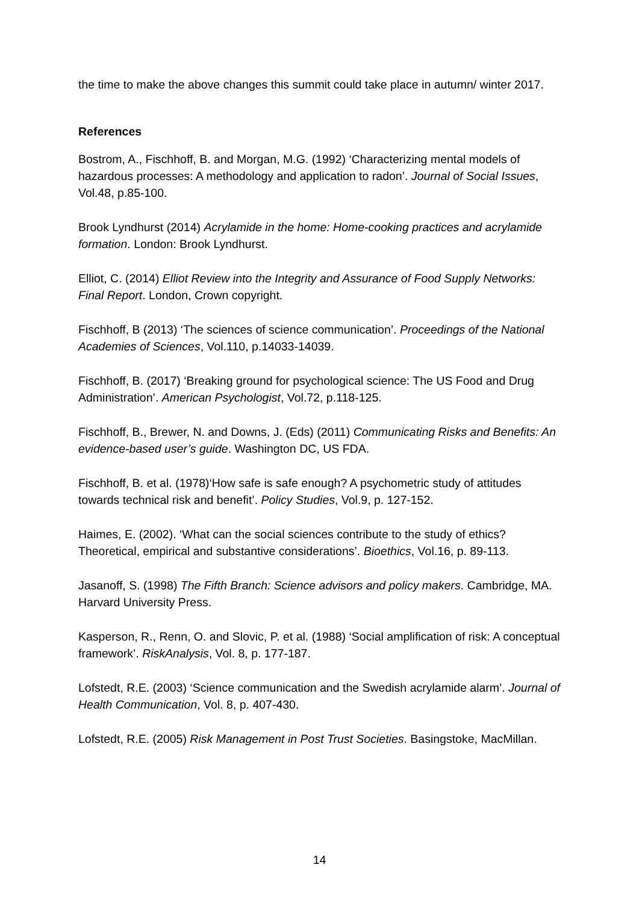the time to make the above changes this summit could take place in autumn/ winter 2017.
References
Bostrom, A., Fischhoff, B. and Morgan, M.G. (1992) ‘Characterizing mental models of hazardous processes: A methodology and application to radon’. Journal of Social Issues, Vol.48, p.85-100.
Brook Lyndhurst (2014) Acrylamide in the home: Home-cooking practices and acrylamide formation. London: Brook Lyndhurst.
Elliot, C. (2014) Elliot Review into the Integrity and Assurance of Food Supply Networks: Final Report. London, Crown copyright.
Fischhoff, B (2013) ‘The sciences of science communication’. Proceedings of the National Academies of Sciences, Vol.110, p.14033-14039.
Fischhoff, B. (2017) ‘Breaking ground for psychological science: The US Food and Drug Administration’. American Psychologist, Vol.72, p.118-125.
Fischhoff, B., Brewer, N. and Downs, J. (Eds) (2011) Communicating Risks and Benefits: An evidence-based user’s guide. Washington DC, US FDA.
Fischhoff, B. et al. (1978)‘How safe is safe enough? A psychometric study of attitudes towards technical risk and benefit’. Policy Studies, Vol.9, p. 127-152.
Haimes, E. (2002). ‘What can the social sciences contribute to the study of ethics? Theoretical, empirical and substantive considerations’. Bioethics, Vol.16, p. 89-113.
Jasanoff, S. (1998) The Fifth Branch: Science advisors and policy makers. Cambridge, MA. Harvard University Press.
Kasperson, R., Renn, O. and Slovic, P. et al. (1988) ‘Social amplification of risk: A conceptual framework’. RiskAnalysis, Vol. 8, p. 177-187.
Lofstedt, R.E. (2003) ‘Science communication and the Swedish acrylamide alarm’. Journal of Health Communication, Vol. 8, p. 407-430.
Lofstedt, R.E. (2005) Risk Management in Post Trust Societies. Basingstoke, MacMillan.
14